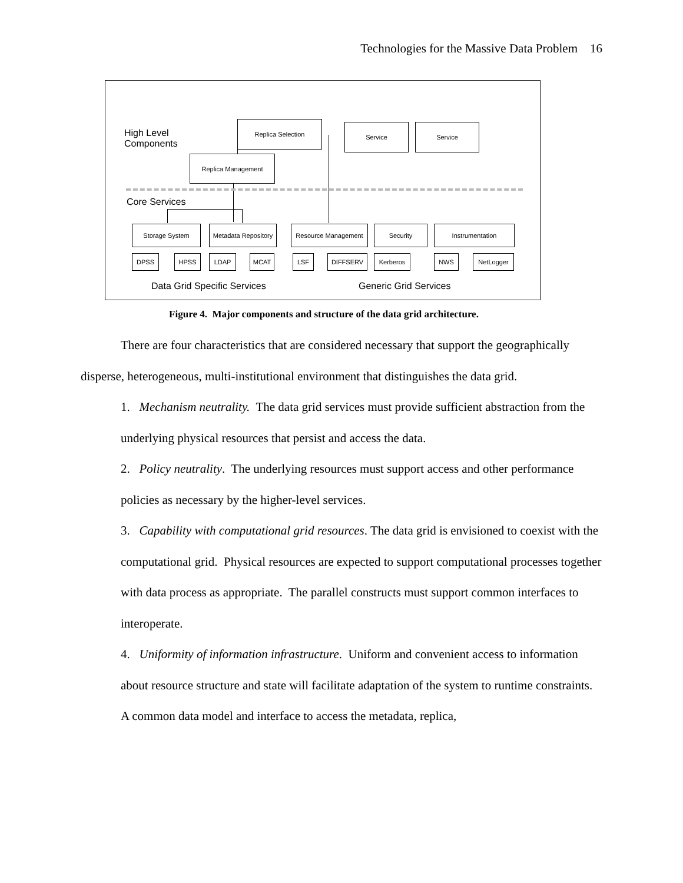Technologies for the Massive Data Problem 16
High Level
Components
Replica Selection Service Service
Replica Management
Core Services
Storage System
Metadata Repository
Resource Management Security Instrumentation
DPSS HPSS LDAP MCAT LSF DIFFSERV Kerberos NWS NetLogger
Data Grid Specific Services Generic Grid Services
Figure 4. Major components and structure of the data grid architecture.
There are four characteristics that are considered necessary that support the geographically disperse, heterogeneous, multi-institutional environment that distinguishes the data grid.
1. Mechanism neutrality. The data grid services must provide sufficient abstraction from the underlying physical resources that persist and access the data.
2. Policy neutrality. The underlying resources must support access and other performance policies as necessary by the higher-level services.
3. Capability with computational grid resources. The data grid is envisioned to coexist with the computational grid. Physical resources are expected to support computational processes together with data process as appropriate. The parallel constructs must support common interfaces to interoperate.
4. Uniformity of information infrastructure. Uniform and convenient access to information about resource structure and state will facilitate adaptation of the system to runtime constraints. A common data model and interface to access the metadata, replica,